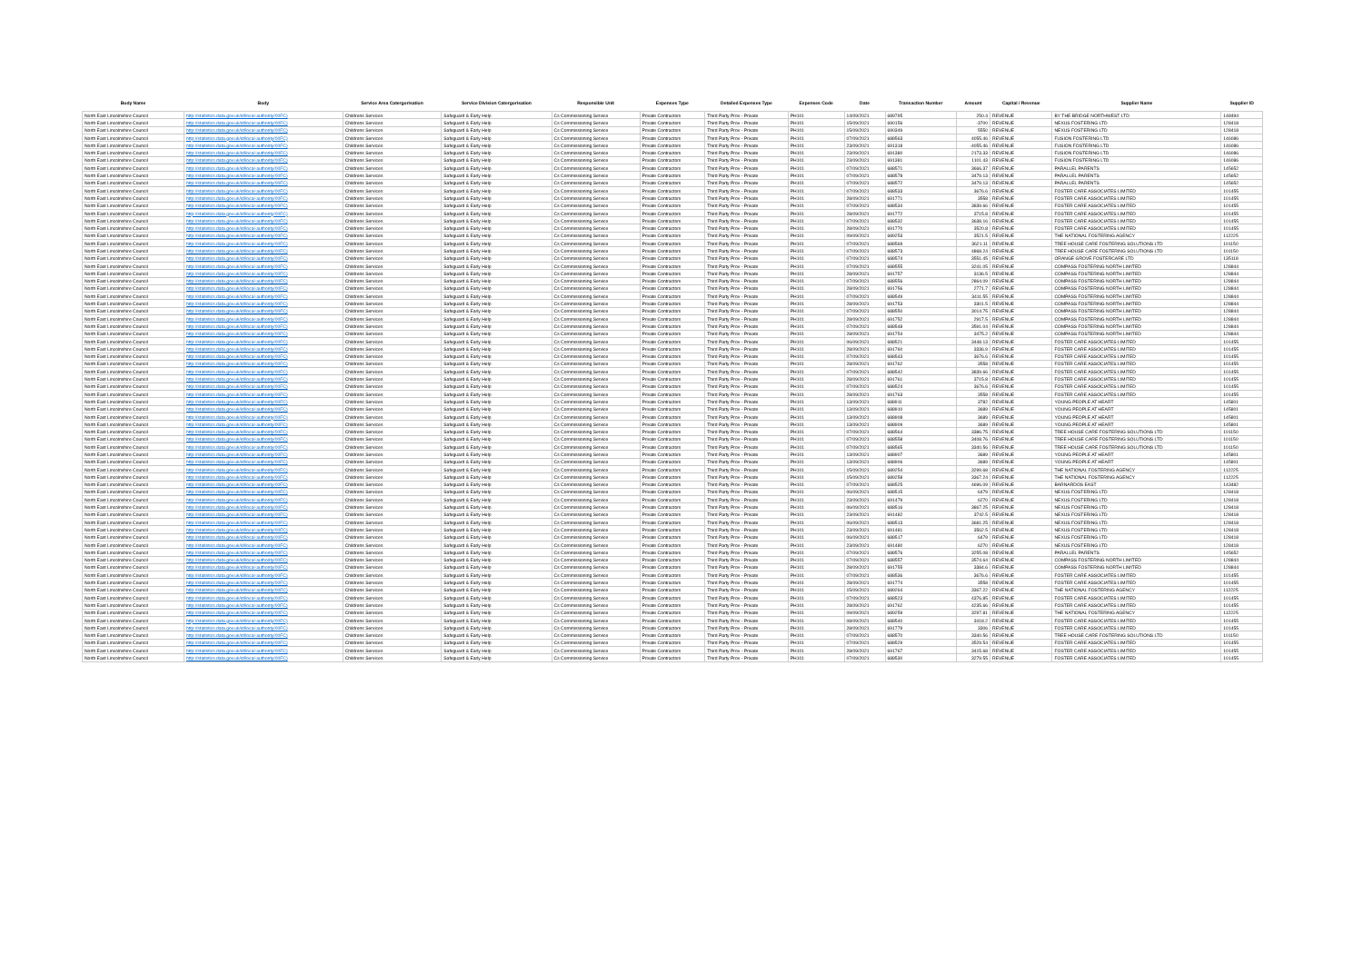| Body Name | Body | Service Area Catergorisation | Service Division Catergorisation | Responsible Unit | Expenses Type | Detailed Expenses Type | Expenses Code | Date | Transaction Number | Amount | Capital / Revenue | Supplier Name | Supplier ID |
| --- | --- | --- | --- | --- | --- | --- | --- | --- | --- | --- | --- | --- | --- |
| North East Lincolnshire Council | http://statistics.data.gov.uk/id/local-authority/00FC) | Childrens Services | Safeguard & Early Help | Cs Commissioning Service | Private Contractors | Third Party Prov - Private | PH101 | 14/09/2021 | 689795 | 250.4 | REVENUE | BY THE BRIDGE NORTHWEST LTD | 148494 |
| North East Lincolnshire Council | http://statistics.data.gov.uk/id/local-authority/00FC) | Childrens Services | Safeguard & Early Help | Cs Commissioning Service | Private Contractors | Third Party Prov - Private | PH101 | 15/09/2021 | 690156 | -3700 | REVENUE | NEXUS FOSTERING LTD | 128418 |
| North East Lincolnshire Council | http://statistics.data.gov.uk/id/local-authority/00FC) | Childrens Services | Safeguard & Early Help | Cs Commissioning Service | Private Contractors | Third Party Prov - Private | PH101 | 15/09/2021 | 690349 | 5550 | REVENUE | NEXUS FOSTERING LTD | 128418 |
| North East Lincolnshire Council | http://statistics.data.gov.uk/id/local-authority/00FC) | Childrens Services | Safeguard & Early Help | Cs Commissioning Service | Private Contractors | Third Party Prov - Private | PH101 | 07/09/2021 | 688563 | 4055.46 | REVENUE | FUSION FOSTERING LTD | 146086 |
| North East Lincolnshire Council | http://statistics.data.gov.uk/id/local-authority/00FC) | Childrens Services | Safeguard & Early Help | Cs Commissioning Service | Private Contractors | Third Party Prov - Private | PH101 | 23/09/2021 | 691318 | -4055.46 | REVENUE | FUSION FOSTERING LTD | 146086 |
| North East Lincolnshire Council | http://statistics.data.gov.uk/id/local-authority/00FC) | Childrens Services | Safeguard & Early Help | Cs Commissioning Service | Private Contractors | Third Party Prov - Private | PH101 | 23/09/2021 | 691380 | 2173.33 | REVENUE | FUSION FOSTERING LTD | 146086 |
| North East Lincolnshire Council | http://statistics.data.gov.uk/id/local-authority/00FC) | Childrens Services | Safeguard & Early Help | Cs Commissioning Service | Private Contractors | Third Party Prov - Private | PH101 | 23/09/2021 | 691381 | 1101.43 | REVENUE | FUSION FOSTERING LTD | 146086 |
| North East Lincolnshire Council | http://statistics.data.gov.uk/id/local-authority/00FC) | Childrens Services | Safeguard & Early Help | Cs Commissioning Service | Private Contractors | Third Party Prov - Private | PH101 | 07/09/2021 | 688571 | 3666.37 | REVENUE | PARALLEL PARENTS | 145652 |
| North East Lincolnshire Council | http://statistics.data.gov.uk/id/local-authority/00FC) | Childrens Services | Safeguard & Early Help | Cs Commissioning Service | Private Contractors | Third Party Prov - Private | PH101 | 07/09/2021 | 688578 | 3479.13 | REVENUE | PARALLEL PARENTS | 145652 |
| North East Lincolnshire Council | http://statistics.data.gov.uk/id/local-authority/00FC) | Childrens Services | Safeguard & Early Help | Cs Commissioning Service | Private Contractors | Third Party Prov - Private | PH101 | 07/09/2021 | 688572 | 3479.13 | REVENUE | PARALLEL PARENTS | 145652 |
| North East Lincolnshire Council | http://statistics.data.gov.uk/id/local-authority/00FC) | Childrens Services | Safeguard & Early Help | Cs Commissioning Service | Private Contractors | Third Party Prov - Private | PH101 | 07/09/2021 | 688533 | 3676.6 | REVENUE | FOSTER CARE ASSOCIATES LIMITED | 101455 |
| North East Lincolnshire Council | http://statistics.data.gov.uk/id/local-authority/00FC) | Childrens Services | Safeguard & Early Help | Cs Commissioning Service | Private Contractors | Third Party Prov - Private | PH101 | 28/09/2021 | 691771 | 3558 | REVENUE | FOSTER CARE ASSOCIATES LIMITED | 101455 |
| North East Lincolnshire Council | http://statistics.data.gov.uk/id/local-authority/00FC) | Childrens Services | Safeguard & Early Help | Cs Commissioning Service | Private Contractors | Third Party Prov - Private | PH101 | 07/09/2021 | 688534 | 3839.66 | REVENUE | FOSTER CARE ASSOCIATES LIMITED | 101455 |
| North East Lincolnshire Council | http://statistics.data.gov.uk/id/local-authority/00FC) | Childrens Services | Safeguard & Early Help | Cs Commissioning Service | Private Contractors | Third Party Prov - Private | PH101 | 28/09/2021 | 691772 | 3715.8 | REVENUE | FOSTER CARE ASSOCIATES LIMITED | 101455 |
| North East Lincolnshire Council | http://statistics.data.gov.uk/id/local-authority/00FC) | Childrens Services | Safeguard & Early Help | Cs Commissioning Service | Private Contractors | Third Party Prov - Private | PH101 | 07/09/2021 | 688532 | 3638.16 | REVENUE | FOSTER CARE ASSOCIATES LIMITED | 101455 |
| North East Lincolnshire Council | http://statistics.data.gov.uk/id/local-authority/00FC) | Childrens Services | Safeguard & Early Help | Cs Commissioning Service | Private Contractors | Third Party Prov - Private | PH101 | 28/09/2021 | 691770 | 3520.8 | REVENUE | FOSTER CARE ASSOCIATES LIMITED | 101455 |
| North East Lincolnshire Council | http://statistics.data.gov.uk/id/local-authority/00FC) | Childrens Services | Safeguard & Early Help | Cs Commissioning Service | Private Contractors | Third Party Prov - Private | PH101 | 09/09/2021 | 689253 | 3521.5 | REVENUE | THE NATIONAL FOSTERING AGENCY | 112225 |
| North East Lincolnshire Council | http://statistics.data.gov.uk/id/local-authority/00FC) | Childrens Services | Safeguard & Early Help | Cs Commissioning Service | Private Contractors | Third Party Prov - Private | PH101 | 07/09/2021 | 688569 | 3621.11 | REVENUE | TREE HOUSE CARE FOSTERING SOLUTIONS LTD | 101150 |
| North East Lincolnshire Council | http://statistics.data.gov.uk/id/local-authority/00FC) | Childrens Services | Safeguard & Early Help | Cs Commissioning Service | Private Contractors | Third Party Prov - Private | PH101 | 07/09/2021 | 688573 | 4868.24 | REVENUE | TREE HOUSE CARE FOSTERING SOLUTIONS LTD | 101150 |
| North East Lincolnshire Council | http://statistics.data.gov.uk/id/local-authority/00FC) | Childrens Services | Safeguard & Early Help | Cs Commissioning Service | Private Contractors | Third Party Prov - Private | PH101 | 07/09/2021 | 688574 | 3551.45 | REVENUE | ORANGE GROVE FOSTERCARE LTD | 135118 |
| North East Lincolnshire Council | http://statistics.data.gov.uk/id/local-authority/00FC) | Childrens Services | Safeguard & Early Help | Cs Commissioning Service | Private Contractors | Third Party Prov - Private | PH101 | 07/09/2021 | 688555 | 3241.05 | REVENUE | COMPASS FOSTERING NORTH LIMITED | 128844 |
| North East Lincolnshire Council | http://statistics.data.gov.uk/id/local-authority/00FC) | Childrens Services | Safeguard & Early Help | Cs Commissioning Service | Private Contractors | Third Party Prov - Private | PH101 | 28/09/2021 | 691757 | 3136.5 | REVENUE | COMPASS FOSTERING NORTH LIMITED | 128844 |
| North East Lincolnshire Council | http://statistics.data.gov.uk/id/local-authority/00FC) | Childrens Services | Safeguard & Early Help | Cs Commissioning Service | Private Contractors | Third Party Prov - Private | PH101 | 07/09/2021 | 688556 | 2864.09 | REVENUE | COMPASS FOSTERING NORTH LIMITED | 128844 |
| North East Lincolnshire Council | http://statistics.data.gov.uk/id/local-authority/00FC) | Childrens Services | Safeguard & Early Help | Cs Commissioning Service | Private Contractors | Third Party Prov - Private | PH101 | 28/09/2021 | 691756 | 2771.7 | REVENUE | COMPASS FOSTERING NORTH LIMITED | 128844 |
| North East Lincolnshire Council | http://statistics.data.gov.uk/id/local-authority/00FC) | Childrens Services | Safeguard & Early Help | Cs Commissioning Service | Private Contractors | Third Party Prov - Private | PH101 | 07/09/2021 | 688549 | 3411.55 | REVENUE | COMPASS FOSTERING NORTH LIMITED | 128844 |
| North East Lincolnshire Council | http://statistics.data.gov.uk/id/local-authority/00FC) | Childrens Services | Safeguard & Early Help | Cs Commissioning Service | Private Contractors | Third Party Prov - Private | PH101 | 28/09/2021 | 691753 | 3301.5 | REVENUE | COMPASS FOSTERING NORTH LIMITED | 128844 |
| North East Lincolnshire Council | http://statistics.data.gov.uk/id/local-authority/00FC) | Childrens Services | Safeguard & Early Help | Cs Commissioning Service | Private Contractors | Third Party Prov - Private | PH101 | 07/09/2021 | 688550 | 3014.75 | REVENUE | COMPASS FOSTERING NORTH LIMITED | 128844 |
| North East Lincolnshire Council | http://statistics.data.gov.uk/id/local-authority/00FC) | Childrens Services | Safeguard & Early Help | Cs Commissioning Service | Private Contractors | Third Party Prov - Private | PH101 | 28/09/2021 | 691752 | 2917.5 | REVENUE | COMPASS FOSTERING NORTH LIMITED | 128844 |
| North East Lincolnshire Council | http://statistics.data.gov.uk/id/local-authority/00FC) | Childrens Services | Safeguard & Early Help | Cs Commissioning Service | Private Contractors | Third Party Prov - Private | PH101 | 07/09/2021 | 688548 | 3591.04 | REVENUE | COMPASS FOSTERING NORTH LIMITED | 128844 |
| North East Lincolnshire Council | http://statistics.data.gov.uk/id/local-authority/00FC) | Childrens Services | Safeguard & Early Help | Cs Commissioning Service | Private Contractors | Third Party Prov - Private | PH101 | 28/09/2021 | 691754 | 3475.2 | REVENUE | COMPASS FOSTERING NORTH LIMITED | 128844 |
| North East Lincolnshire Council | http://statistics.data.gov.uk/id/local-authority/00FC) | Childrens Services | Safeguard & Early Help | Cs Commissioning Service | Private Contractors | Third Party Prov - Private | PH101 | 06/09/2021 | 688521 | 3448.13 | REVENUE | FOSTER CARE ASSOCIATES LIMITED | 101455 |
| North East Lincolnshire Council | http://statistics.data.gov.uk/id/local-authority/00FC) | Childrens Services | Safeguard & Early Help | Cs Commissioning Service | Private Contractors | Third Party Prov - Private | PH101 | 28/09/2021 | 691760 | 3336.9 | REVENUE | FOSTER CARE ASSOCIATES LIMITED | 101455 |
| North East Lincolnshire Council | http://statistics.data.gov.uk/id/local-authority/00FC) | Childrens Services | Safeguard & Early Help | Cs Commissioning Service | Private Contractors | Third Party Prov - Private | PH101 | 07/09/2021 | 688543 | 3676.6 | REVENUE | FOSTER CARE ASSOCIATES LIMITED | 101455 |
| North East Lincolnshire Council | http://statistics.data.gov.uk/id/local-authority/00FC) | Childrens Services | Safeguard & Early Help | Cs Commissioning Service | Private Contractors | Third Party Prov - Private | PH101 | 28/09/2021 | 691762 | 3558 | REVENUE | FOSTER CARE ASSOCIATES LIMITED | 101455 |
| North East Lincolnshire Council | http://statistics.data.gov.uk/id/local-authority/00FC) | Childrens Services | Safeguard & Early Help | Cs Commissioning Service | Private Contractors | Third Party Prov - Private | PH101 | 07/09/2021 | 688542 | 3839.66 | REVENUE | FOSTER CARE ASSOCIATES LIMITED | 101455 |
| North East Lincolnshire Council | http://statistics.data.gov.uk/id/local-authority/00FC) | Childrens Services | Safeguard & Early Help | Cs Commissioning Service | Private Contractors | Third Party Prov - Private | PH101 | 28/09/2021 | 691761 | 3715.8 | REVENUE | FOSTER CARE ASSOCIATES LIMITED | 101455 |
| North East Lincolnshire Council | http://statistics.data.gov.uk/id/local-authority/00FC) | Childrens Services | Safeguard & Early Help | Cs Commissioning Service | Private Contractors | Third Party Prov - Private | PH101 | 07/09/2021 | 688524 | 3676.6 | REVENUE | FOSTER CARE ASSOCIATES LIMITED | 101455 |
| North East Lincolnshire Council | http://statistics.data.gov.uk/id/local-authority/00FC) | Childrens Services | Safeguard & Early Help | Cs Commissioning Service | Private Contractors | Third Party Prov - Private | PH101 | 28/09/2021 | 691763 | 3558 | REVENUE | FOSTER CARE ASSOCIATES LIMITED | 101455 |
| North East Lincolnshire Council | http://statistics.data.gov.uk/id/local-authority/00FC) | Childrens Services | Safeguard & Early Help | Cs Commissioning Service | Private Contractors | Third Party Prov - Private | PH101 | 13/09/2021 | 688911 | 3782 | REVENUE | YOUNG PEOPLE AT HEART | 145801 |
| North East Lincolnshire Council | http://statistics.data.gov.uk/id/local-authority/00FC) | Childrens Services | Safeguard & Early Help | Cs Commissioning Service | Private Contractors | Third Party Prov - Private | PH101 | 13/09/2021 | 688910 | 3689 | REVENUE | YOUNG PEOPLE AT HEART | 145801 |
| North East Lincolnshire Council | http://statistics.data.gov.uk/id/local-authority/00FC) | Childrens Services | Safeguard & Early Help | Cs Commissioning Service | Private Contractors | Third Party Prov - Private | PH101 | 13/09/2021 | 688908 | 3689 | REVENUE | YOUNG PEOPLE AT HEART | 145801 |
| North East Lincolnshire Council | http://statistics.data.gov.uk/id/local-authority/00FC) | Childrens Services | Safeguard & Early Help | Cs Commissioning Service | Private Contractors | Third Party Prov - Private | PH101 | 13/09/2021 | 688909 | 3689 | REVENUE | YOUNG PEOPLE AT HEART | 145801 |
| North East Lincolnshire Council | http://statistics.data.gov.uk/id/local-authority/00FC) | Childrens Services | Safeguard & Early Help | Cs Commissioning Service | Private Contractors | Third Party Prov - Private | PH101 | 07/09/2021 | 688564 | 3386.75 | REVENUE | TREE HOUSE CARE FOSTERING SOLUTIONS LTD | 101150 |
| North East Lincolnshire Council | http://statistics.data.gov.uk/id/local-authority/00FC) | Childrens Services | Safeguard & Early Help | Cs Commissioning Service | Private Contractors | Third Party Prov - Private | PH101 | 07/09/2021 | 688558 | 3408.76 | REVENUE | TREE HOUSE CARE FOSTERING SOLUTIONS LTD | 101150 |
| North East Lincolnshire Council | http://statistics.data.gov.uk/id/local-authority/00FC) | Childrens Services | Safeguard & Early Help | Cs Commissioning Service | Private Contractors | Third Party Prov - Private | PH101 | 07/09/2021 | 688565 | 3340.56 | REVENUE | TREE HOUSE CARE FOSTERING SOLUTIONS LTD | 101150 |
| North East Lincolnshire Council | http://statistics.data.gov.uk/id/local-authority/00FC) | Childrens Services | Safeguard & Early Help | Cs Commissioning Service | Private Contractors | Third Party Prov - Private | PH101 | 13/09/2021 | 688907 | 3689 | REVENUE | YOUNG PEOPLE AT HEART | 145801 |
| North East Lincolnshire Council | http://statistics.data.gov.uk/id/local-authority/00FC) | Childrens Services | Safeguard & Early Help | Cs Commissioning Service | Private Contractors | Third Party Prov - Private | PH101 | 13/09/2021 | 688906 | 3689 | REVENUE | YOUNG PEOPLE AT HEART | 145801 |
| North East Lincolnshire Council | http://statistics.data.gov.uk/id/local-authority/00FC) | Childrens Services | Safeguard & Early Help | Cs Commissioning Service | Private Contractors | Third Party Prov - Private | PH101 | 15/09/2021 | 689254 | 3299.68 | REVENUE | THE NATIONAL FOSTERING AGENCY | 112225 |
| North East Lincolnshire Council | http://statistics.data.gov.uk/id/local-authority/00FC) | Childrens Services | Safeguard & Early Help | Cs Commissioning Service | Private Contractors | Third Party Prov - Private | PH101 | 15/09/2021 | 689258 | 3367.24 | REVENUE | THE NATIONAL FOSTERING AGENCY | 112225 |
| North East Lincolnshire Council | http://statistics.data.gov.uk/id/local-authority/00FC) | Childrens Services | Safeguard & Early Help | Cs Commissioning Service | Private Contractors | Third Party Prov - Private | PH101 | 07/09/2021 | 688525 | 4696.09 | REVENUE | BARNARDOS EAST | 143482 |
| North East Lincolnshire Council | http://statistics.data.gov.uk/id/local-authority/00FC) | Childrens Services | Safeguard & Early Help | Cs Commissioning Service | Private Contractors | Third Party Prov - Private | PH101 | 06/09/2021 | 688515 | 6479 | REVENUE | NEXUS FOSTERING LTD | 128418 |
| North East Lincolnshire Council | http://statistics.data.gov.uk/id/local-authority/00FC) | Childrens Services | Safeguard & Early Help | Cs Commissioning Service | Private Contractors | Third Party Prov - Private | PH101 | 23/09/2021 | 691479 | 6270 | REVENUE | NEXUS FOSTERING LTD | 128418 |
| North East Lincolnshire Council | http://statistics.data.gov.uk/id/local-authority/00FC) | Childrens Services | Safeguard & Early Help | Cs Commissioning Service | Private Contractors | Third Party Prov - Private | PH101 | 06/09/2021 | 688516 | 3867.25 | REVENUE | NEXUS FOSTERING LTD | 128418 |
| North East Lincolnshire Council | http://statistics.data.gov.uk/id/local-authority/00FC) | Childrens Services | Safeguard & Early Help | Cs Commissioning Service | Private Contractors | Third Party Prov - Private | PH101 | 23/09/2021 | 691482 | 3742.5 | REVENUE | NEXUS FOSTERING LTD | 128418 |
| North East Lincolnshire Council | http://statistics.data.gov.uk/id/local-authority/00FC) | Childrens Services | Safeguard & Early Help | Cs Commissioning Service | Private Contractors | Third Party Prov - Private | PH101 | 06/09/2021 | 688513 | 3681.25 | REVENUE | NEXUS FOSTERING LTD | 128418 |
| North East Lincolnshire Council | http://statistics.data.gov.uk/id/local-authority/00FC) | Childrens Services | Safeguard & Early Help | Cs Commissioning Service | Private Contractors | Third Party Prov - Private | PH101 | 23/09/2021 | 691481 | 3562.5 | REVENUE | NEXUS FOSTERING LTD | 128418 |
| North East Lincolnshire Council | http://statistics.data.gov.uk/id/local-authority/00FC) | Childrens Services | Safeguard & Early Help | Cs Commissioning Service | Private Contractors | Third Party Prov - Private | PH101 | 06/09/2021 | 688517 | 6479 | REVENUE | NEXUS FOSTERING LTD | 128418 |
| North East Lincolnshire Council | http://statistics.data.gov.uk/id/local-authority/00FC) | Childrens Services | Safeguard & Early Help | Cs Commissioning Service | Private Contractors | Third Party Prov - Private | PH101 | 23/09/2021 | 691480 | 6270 | REVENUE | NEXUS FOSTERING LTD | 128418 |
| North East Lincolnshire Council | http://statistics.data.gov.uk/id/local-authority/00FC) | Childrens Services | Safeguard & Early Help | Cs Commissioning Service | Private Contractors | Third Party Prov - Private | PH101 | 07/09/2021 | 688576 | 3255.08 | REVENUE | PARALLEL PARENTS | 145652 |
| North East Lincolnshire Council | http://statistics.data.gov.uk/id/local-authority/00FC) | Childrens Services | Safeguard & Early Help | Cs Commissioning Service | Private Contractors | Third Party Prov - Private | PH101 | 07/09/2021 | 688557 | 3574.64 | REVENUE | COMPASS FOSTERING NORTH LIMITED | 128844 |
| North East Lincolnshire Council | http://statistics.data.gov.uk/id/local-authority/00FC) | Childrens Services | Safeguard & Early Help | Cs Commissioning Service | Private Contractors | Third Party Prov - Private | PH101 | 28/09/2021 | 691755 | 3384.6 | REVENUE | COMPASS FOSTERING NORTH LIMITED | 128844 |
| North East Lincolnshire Council | http://statistics.data.gov.uk/id/local-authority/00FC) | Childrens Services | Safeguard & Early Help | Cs Commissioning Service | Private Contractors | Third Party Prov - Private | PH101 | 07/09/2021 | 688536 | 3676.6 | REVENUE | FOSTER CARE ASSOCIATES LIMITED | 101455 |
| North East Lincolnshire Council | http://statistics.data.gov.uk/id/local-authority/00FC) | Childrens Services | Safeguard & Early Help | Cs Commissioning Service | Private Contractors | Third Party Prov - Private | PH101 | 28/09/2021 | 691774 | 3558 | REVENUE | FOSTER CARE ASSOCIATES LIMITED | 101455 |
| North East Lincolnshire Council | http://statistics.data.gov.uk/id/local-authority/00FC) | Childrens Services | Safeguard & Early Help | Cs Commissioning Service | Private Contractors | Third Party Prov - Private | PH101 | 15/09/2021 | 689264 | 3367.22 | REVENUE | THE NATIONAL FOSTERING AGENCY | 112225 |
| North East Lincolnshire Council | http://statistics.data.gov.uk/id/local-authority/00FC) | Childrens Services | Safeguard & Early Help | Cs Commissioning Service | Private Contractors | Third Party Prov - Private | PH101 | 07/09/2021 | 688523 | 4376.85 | REVENUE | FOSTER CARE ASSOCIATES LIMITED | 101455 |
| North East Lincolnshire Council | http://statistics.data.gov.uk/id/local-authority/00FC) | Childrens Services | Safeguard & Early Help | Cs Commissioning Service | Private Contractors | Third Party Prov - Private | PH101 | 28/09/2021 | 691762 | 4235.66 | REVENUE | FOSTER CARE ASSOCIATES LIMITED | 101455 |
| North East Lincolnshire Council | http://statistics.data.gov.uk/id/local-authority/00FC) | Childrens Services | Safeguard & Early Help | Cs Commissioning Service | Private Contractors | Third Party Prov - Private | PH101 | 09/09/2021 | 689259 | 3297.81 | REVENUE | THE NATIONAL FOSTERING AGENCY | 112225 |
| North East Lincolnshire Council | http://statistics.data.gov.uk/id/local-authority/00FC) | Childrens Services | Safeguard & Early Help | Cs Commissioning Service | Private Contractors | Third Party Prov - Private | PH101 | 08/09/2021 | 688540 | 3418.2 | REVENUE | FOSTER CARE ASSOCIATES LIMITED | 101455 |
| North East Lincolnshire Council | http://statistics.data.gov.uk/id/local-authority/00FC) | Childrens Services | Safeguard & Early Help | Cs Commissioning Service | Private Contractors | Third Party Prov - Private | PH101 | 28/09/2021 | 691779 | 3306 | REVENUE | FOSTER CARE ASSOCIATES LIMITED | 101455 |
| North East Lincolnshire Council | http://statistics.data.gov.uk/id/local-authority/00FC) | Childrens Services | Safeguard & Early Help | Cs Commissioning Service | Private Contractors | Third Party Prov - Private | PH101 | 07/09/2021 | 688570 | 3340.56 | REVENUE | TREE HOUSE CARE FOSTERING SOLUTIONS LTD | 101150 |
| North East Lincolnshire Council | http://statistics.data.gov.uk/id/local-authority/00FC) | Childrens Services | Safeguard & Early Help | Cs Commissioning Service | Private Contractors | Third Party Prov - Private | PH101 | 07/09/2021 | 688529 | 3529.54 | REVENUE | FOSTER CARE ASSOCIATES LIMITED | 101455 |
| North East Lincolnshire Council | http://statistics.data.gov.uk/id/local-authority/00FC) | Childrens Services | Safeguard & Early Help | Cs Commissioning Service | Private Contractors | Third Party Prov - Private | PH101 | 28/09/2021 | 691767 | 3415.68 | REVENUE | FOSTER CARE ASSOCIATES LIMITED | 101455 |
| North East Lincolnshire Council | http://statistics.data.gov.uk/id/local-authority/00FC) | Childrens Services | Safeguard & Early Help | Cs Commissioning Service | Private Contractors | Third Party Prov - Private | PH101 | 07/09/2021 | 688530 | 3279.55 | REVENUE | FOSTER CARE ASSOCIATES LIMITED | 101455 |